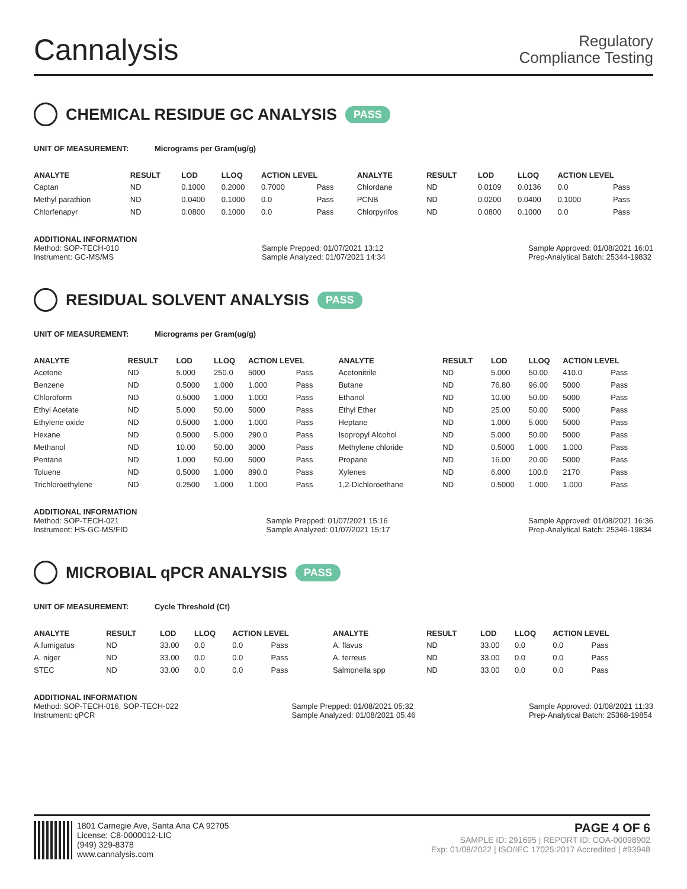Cannalysis
Regulatory
Compliance Testing
CHEMICAL RESIDUE GC ANALYSIS PASS
UNIT OF MEASUREMENT: Micrograms per Gram(ug/g)
| ANALYTE | RESULT | LOD | LLOQ | ACTION LEVEL | | ANALYTE | RESULT | LOD | LLOQ | ACTION LEVEL | |
| --- | --- | --- | --- | --- | --- | --- | --- | --- | --- | --- | --- |
| Captan | ND | 0.1000 | 0.2000 | 0.7000 | Pass | Chlordane | ND | 0.0109 | 0.0136 | 0.0 | Pass |
| Methyl parathion | ND | 0.0400 | 0.1000 | 0.0 | Pass | PCNB | ND | 0.0200 | 0.0400 | 0.1000 | Pass |
| Chlorfenapyr | ND | 0.0800 | 0.1000 | 0.0 | Pass | Chlorpyrifos | ND | 0.0800 | 0.1000 | 0.0 | Pass |
ADDITIONAL INFORMATION
Method: SOP-TECH-010
Instrument: GC-MS/MS Sample Prepped: 01/07/2021 13:12
Sample Analyzed: 01/07/2021 14:34 Sample Approved: 01/08/2021 16:01
Prep-Analytical Batch: 25344-19832
RESIDUAL SOLVENT ANALYSIS PASS
UNIT OF MEASUREMENT: Micrograms per Gram(ug/g)
| ANALYTE | RESULT | LOD | LLOQ | ACTION LEVEL | | ANALYTE | RESULT | LOD | LLOQ | ACTION LEVEL | |
| --- | --- | --- | --- | --- | --- | --- | --- | --- | --- | --- | --- |
| Acetone | ND | 5.000 | 250.0 | 5000 | Pass | Acetonitrile | ND | 5.000 | 50.00 | 410.0 | Pass |
| Benzene | ND | 0.5000 | 1.000 | 1.000 | Pass | Butane | ND | 76.80 | 96.00 | 5000 | Pass |
| Chloroform | ND | 0.5000 | 1.000 | 1.000 | Pass | Ethanol | ND | 10.00 | 50.00 | 5000 | Pass |
| Ethyl Acetate | ND | 5.000 | 50.00 | 5000 | Pass | Ethyl Ether | ND | 25.00 | 50.00 | 5000 | Pass |
| Ethylene oxide | ND | 0.5000 | 1.000 | 1.000 | Pass | Heptane | ND | 1.000 | 5.000 | 5000 | Pass |
| Hexane | ND | 0.5000 | 5.000 | 290.0 | Pass | Isopropyl Alcohol | ND | 5.000 | 50.00 | 5000 | Pass |
| Methanol | ND | 10.00 | 50.00 | 3000 | Pass | Methylene chloride | ND | 0.5000 | 1.000 | 1.000 | Pass |
| Pentane | ND | 1.000 | 50.00 | 5000 | Pass | Propane | ND | 16.00 | 20.00 | 5000 | Pass |
| Toluene | ND | 0.5000 | 1.000 | 890.0 | Pass | Xylenes | ND | 6.000 | 100.0 | 2170 | Pass |
| Trichloroethylene | ND | 0.2500 | 1.000 | 1.000 | Pass | 1,2-Dichloroethane | ND | 0.5000 | 1.000 | 1.000 | Pass |
ADDITIONAL INFORMATION
Method: SOP-TECH-021
Instrument: HS-GC-MS/FID Sample Prepped: 01/07/2021 15:16
Sample Analyzed: 01/07/2021 15:17 Sample Approved: 01/08/2021 16:36
Prep-Analytical Batch: 25346-19834
MICROBIAL qPCR ANALYSIS PASS
UNIT OF MEASUREMENT: Cycle Threshold (Ct)
| ANALYTE | RESULT | LOD | LLOQ | ACTION LEVEL | | ANALYTE | RESULT | LOD | LLOQ | ACTION LEVEL | |
| --- | --- | --- | --- | --- | --- | --- | --- | --- | --- | --- | --- |
| A.fumigatus | ND | 33.00 | 0.0 | 0.0 | Pass | A. flavus | ND | 33.00 | 0.0 | 0.0 | Pass |
| A. niger | ND | 33.00 | 0.0 | 0.0 | Pass | A. terreus | ND | 33.00 | 0.0 | 0.0 | Pass |
| STEC | ND | 33.00 | 0.0 | 0.0 | Pass | Salmonella spp | ND | 33.00 | 0.0 | 0.0 | Pass |
ADDITIONAL INFORMATION
Method: SOP-TECH-016, SOP-TECH-022
Instrument: qPCR Sample Prepped: 01/08/2021 05:32
Sample Analyzed: 01/08/2021 05:46 Sample Approved: 01/08/2021 11:33
Prep-Analytical Batch: 25368-19854
1801 Carnegie Ave, Santa Ana CA 92705
License: C8-0000012-LIC
(949) 329-8378
www.cannalysis.com
PAGE 4 OF 6
SAMPLE ID: 291695 | REPORT ID: COA-00098902
Exp: 01/08/2022 | ISO/IEC 17025:2017 Accredited | #93948